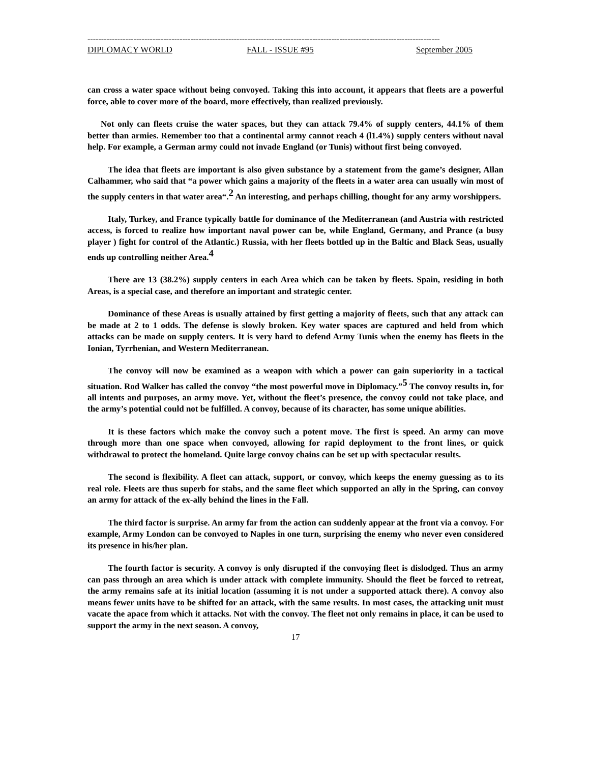----------------------------------------------------------------------------------------------------------------------------------
DIPLOMACY WORLD FALL - ISSUE #95 September 2005
can cross a water space without being convoyed. Taking this into account, it appears that fleets are a powerful force, able to cover more of the board, more effectively, than realized previously.
Not only can fleets cruise the water spaces, but they can attack 79.4% of supply centers, 44.1% of them better than armies. Remember too that a continental army cannot reach 4 (l1.4%) supply centers without naval help. For example, a German army could not invade England (or Tunis) without first being convoyed.
The idea that fleets are important is also given substance by a statement from the game’s designer, Allan Calhammer, who said that “a power which gains a majority of the fleets in a water area can usually win most of the supply centers in that water area“.<sup>2</sup> An interesting, and perhaps chilling, thought for any army worshippers.
Italy, Turkey, and France typically battle for dominance of the Mediterranean (and Austria with restricted access, is forced to realize how important naval power can be, while England, Germany, and Prance (a busy player ) fight for control of the Atlantic.) Russia, with her fleets bottled up in the Baltic and Black Seas, usually ends up controlling neither Area.<sup>4</sup>
There are 13 (38.2%) supply centers in each Area which can be taken by fleets. Spain, residing in both Areas, is a special case, and therefore an important and strategic center.
Dominance of these Areas is usually attained by first getting a majority of fleets, such that any attack can be made at 2 to 1 odds. The defense is slowly broken. Key water spaces are captured and held from which attacks can be made on supply centers. It is very hard to defend Army Tunis when the enemy has fleets in the Ionian, Tyrrhenian, and Western Mediterranean.
The convoy will now be examined as a weapon with which a power can gain superiority in a tactical situation. Rod Walker has called the convoy “the most powerful move in Diplomacy.”<sup>5</sup> The convoy results in, for all intents and purposes, an army move. Yet, without the fleet’s presence, the convoy could not take place, and the army’s potential could not be fulfilled. A convoy, because of its character, has some unique abilities.
It is these factors which make the convoy such a potent move. The first is speed. An army can move through more than one space when convoyed, allowing for rapid deployment to the front lines, or quick withdrawal to protect the homeland. Quite large convoy chains can be set up with spectacular results.
The second is flexibility. A fleet can attack, support, or convoy, which keeps the enemy guessing as to its real role. Fleets are thus superb for stabs, and the same fleet which supported an ally in the Spring, can convoy an army for attack of the ex-ally behind the lines in the Fall.
The third factor is surprise. An army far from the action can suddenly appear at the front via a convoy. For example, Army London can be convoyed to Naples in one turn, surprising the enemy who never even considered its presence in his/her plan.
The fourth factor is security. A convoy is only disrupted if the convoying fleet is dislodged. Thus an army can pass through an area which is under attack with complete immunity. Should the fleet be forced to retreat, the army remains safe at its initial location (assuming it is not under a supported attack there). A convoy also means fewer units have to be shifted for an attack, with the same results. In most cases, the attacking unit must vacate the apace from which it attacks. Not with the convoy. The fleet not only remains in place, it can be used to support the army in the next season. A convoy,
17